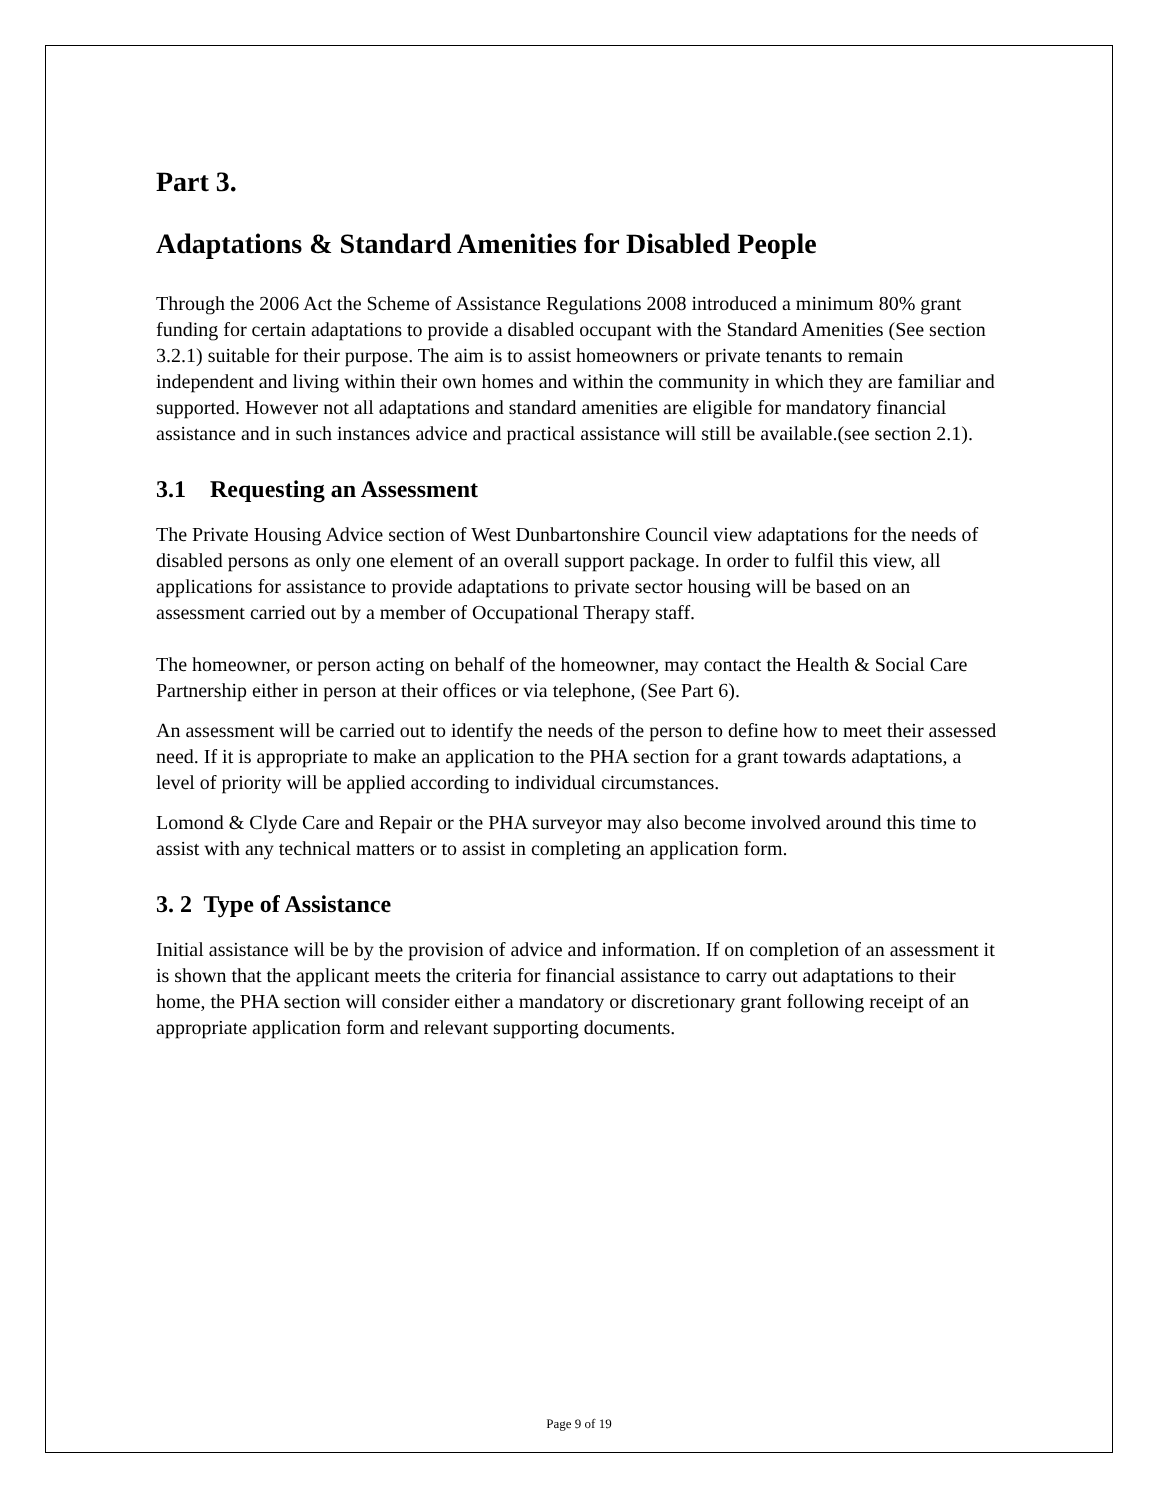Part 3.
Adaptations & Standard Amenities for Disabled People
Through the 2006 Act the Scheme of Assistance Regulations 2008 introduced a minimum 80% grant funding for certain adaptations to provide a disabled occupant with the Standard Amenities (See section 3.2.1) suitable for their purpose. The aim is to assist homeowners or private tenants to remain independent and living within their own homes and within the community in which they are familiar and supported. However not all adaptations and standard amenities are eligible for mandatory financial assistance and in such instances advice and practical assistance will still be available.(see section 2.1).
3.1 Requesting an Assessment
The Private Housing Advice section of West Dunbartonshire Council view adaptations for the needs of disabled persons as only one element of an overall support package. In order to fulfil this view, all applications for assistance to provide adaptations to private sector housing will be based on an assessment carried out by a member of Occupational Therapy staff.
The homeowner, or person acting on behalf of the homeowner, may contact the Health & Social Care Partnership either in person at their offices or via telephone, (See Part 6).
An assessment will be carried out to identify the needs of the person to define how to meet their assessed need. If it is appropriate to make an application to the PHA section for a grant towards adaptations, a level of priority will be applied according to individual circumstances.
Lomond & Clyde Care and Repair or the PHA surveyor may also become involved around this time to assist with any technical matters or to assist in completing an application form.
3. 2 Type of Assistance
Initial assistance will be by the provision of advice and information. If on completion of an assessment it is shown that the applicant meets the criteria for financial assistance to carry out adaptations to their home, the PHA section will consider either a mandatory or discretionary grant following receipt of an appropriate application form and relevant supporting documents.
Page 9 of 19